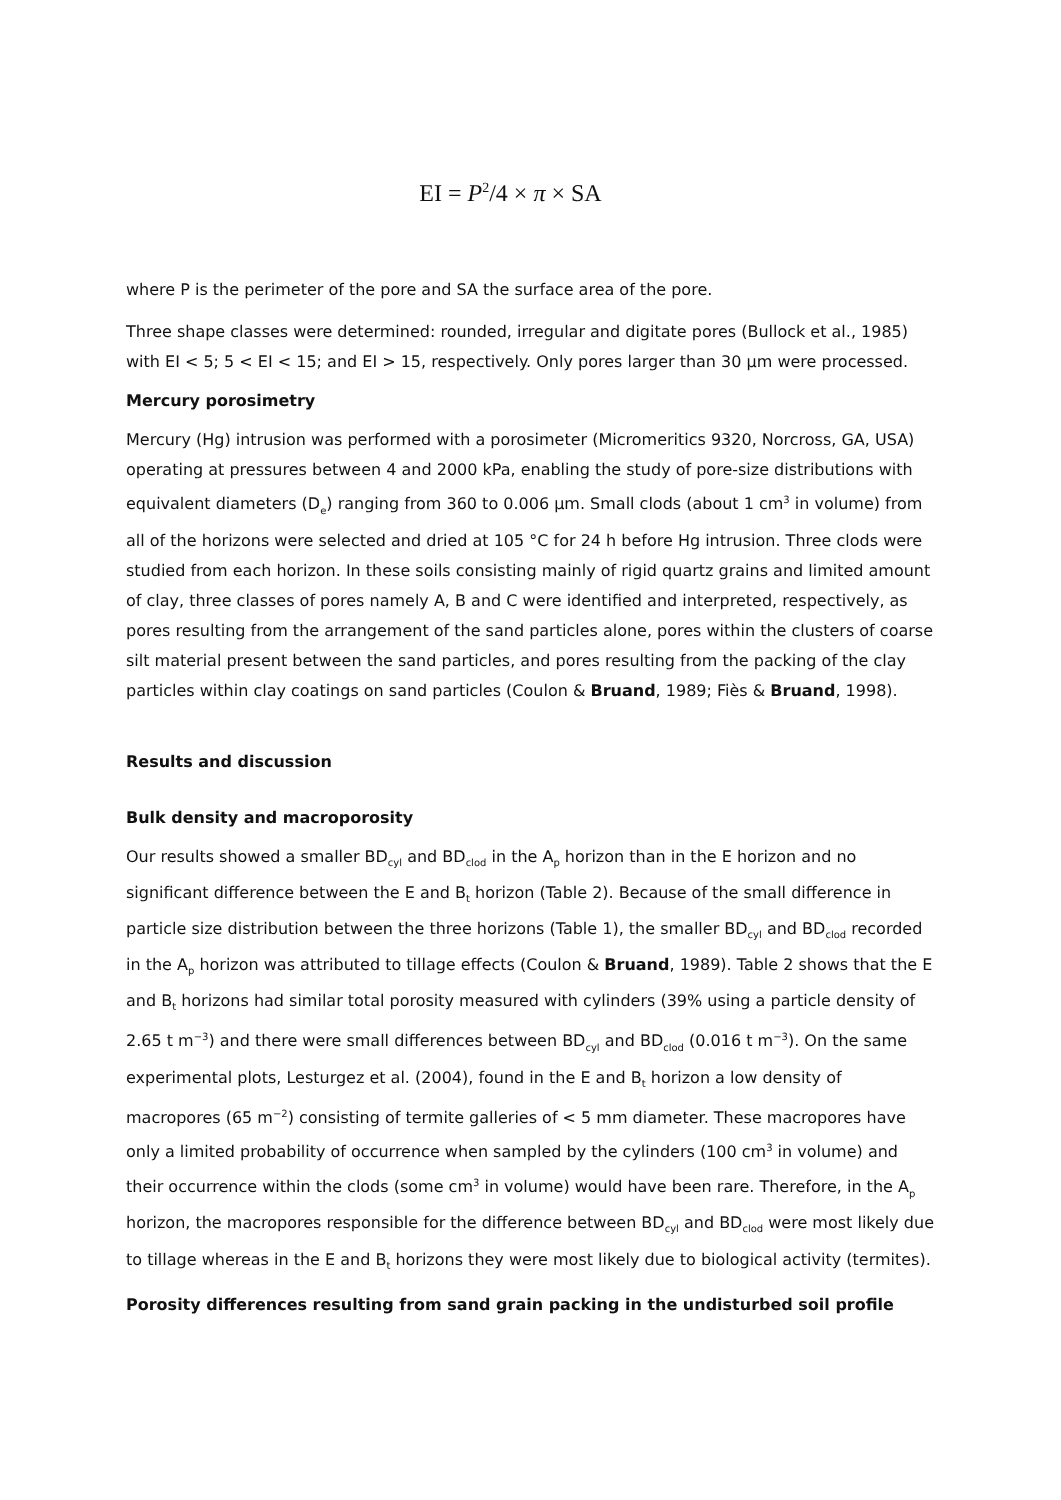EI = P<sup>2</sup>/4 × π × SA
where P is the perimeter of the pore and SA the surface area of the pore.
Three shape classes were determined: rounded, irregular and digitate pores (Bullock et al., 1985) with EI < 5; 5 < EI < 15; and EI > 15, respectively. Only pores larger than 30 μm were processed.
Mercury porosimetry
Mercury (Hg) intrusion was performed with a porosimeter (Micromeritics 9320, Norcross, GA, USA) operating at pressures between 4 and 2000 kPa, enabling the study of pore-size distributions with equivalent diameters (D<sub>e</sub>) ranging from 360 to 0.006 μm. Small clods (about 1 cm<sup>3</sup> in volume) from all of the horizons were selected and dried at 105 °C for 24 h before Hg intrusion. Three clods were studied from each horizon. In these soils consisting mainly of rigid quartz grains and limited amount of clay, three classes of pores namely A, B and C were identified and interpreted, respectively, as pores resulting from the arrangement of the sand particles alone, pores within the clusters of coarse silt material present between the sand particles, and pores resulting from the packing of the clay particles within clay coatings on sand particles (Coulon & Bruand, 1989; Fiès & Bruand, 1998).
Results and discussion
Bulk density and macroporosity
Our results showed a smaller BD<sub>cyl</sub> and BD<sub>clod</sub> in the A<sub>p</sub> horizon than in the E horizon and no significant difference between the E and B<sub>t</sub> horizon (Table 2). Because of the small difference in particle size distribution between the three horizons (Table 1), the smaller BD<sub>cyl</sub> and BD<sub>clod</sub> recorded in the A<sub>p</sub> horizon was attributed to tillage effects (Coulon & Bruand, 1989). Table 2 shows that the E and B<sub>t</sub> horizons had similar total porosity measured with cylinders (39% using a particle density of 2.65 t m<sup>−3</sup>) and there were small differences between BD<sub>cyl</sub> and BD<sub>clod</sub> (0.016 t m<sup>−3</sup>). On the same experimental plots, Lesturgez et al. (2004), found in the E and B<sub>t</sub> horizon a low density of macropores (65 m<sup>−2</sup>) consisting of termite galleries of < 5 mm diameter. These macropores have only a limited probability of occurrence when sampled by the cylinders (100 cm<sup>3</sup> in volume) and their occurrence within the clods (some cm<sup>3</sup> in volume) would have been rare. Therefore, in the A<sub>p</sub> horizon, the macropores responsible for the difference between BD<sub>cyl</sub> and BD<sub>clod</sub> were most likely due to tillage whereas in the E and B<sub>t</sub> horizons they were most likely due to biological activity (termites).
Porosity differences resulting from sand grain packing in the undisturbed soil profile